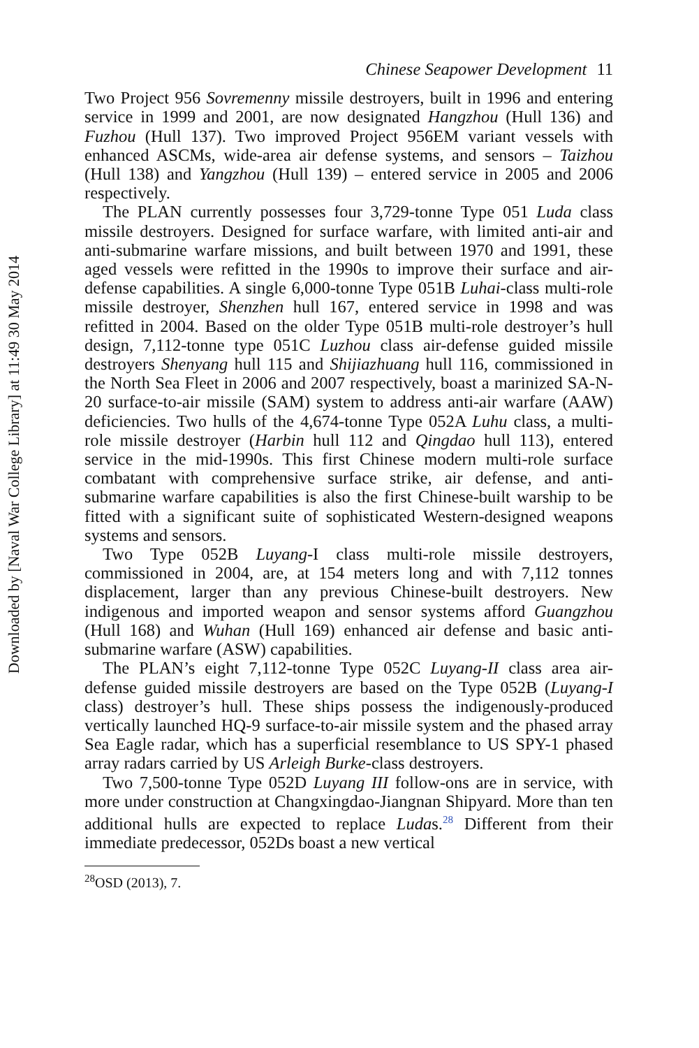Downloaded by [Naval War College Library] at 11:49 30 May 2014
Chinese Seapower Development 11
Two Project 956 Sovremenny missile destroyers, built in 1996 and entering service in 1999 and 2001, are now designated Hangzhou (Hull 136) and Fuzhou (Hull 137). Two improved Project 956EM variant vessels with enhanced ASCMs, wide-area air defense systems, and sensors – Taizhou (Hull 138) and Yangzhou (Hull 139) – entered service in 2005 and 2006 respectively.
The PLAN currently possesses four 3,729-tonne Type 051 Luda class missile destroyers. Designed for surface warfare, with limited anti-air and anti-submarine warfare missions, and built between 1970 and 1991, these aged vessels were refitted in the 1990s to improve their surface and air-defense capabilities. A single 6,000-tonne Type 051B Luhai-class multi-role missile destroyer, Shenzhen hull 167, entered service in 1998 and was refitted in 2004. Based on the older Type 051B multi-role destroyer’s hull design, 7,112-tonne type 051C Luzhou class air-defense guided missile destroyers Shenyang hull 115 and Shijiazhuang hull 116, commissioned in the North Sea Fleet in 2006 and 2007 respectively, boast a marinized SA-N-20 surface-to-air missile (SAM) system to address anti-air warfare (AAW) deficiencies. Two hulls of the 4,674-tonne Type 052A Luhu class, a multi-role missile destroyer (Harbin hull 112 and Qingdao hull 113), entered service in the mid-1990s. This first Chinese modern multi-role surface combatant with comprehensive surface strike, air defense, and anti-submarine warfare capabilities is also the first Chinese-built warship to be fitted with a significant suite of sophisticated Western-designed weapons systems and sensors.
Two Type 052B Luyang-I class multi-role missile destroyers, commissioned in 2004, are, at 154 meters long and with 7,112 tonnes displacement, larger than any previous Chinese-built destroyers. New indigenous and imported weapon and sensor systems afford Guangzhou (Hull 168) and Wuhan (Hull 169) enhanced air defense and basic anti-submarine warfare (ASW) capabilities.
The PLAN’s eight 7,112-tonne Type 052C Luyang-II class area air-defense guided missile destroyers are based on the Type 052B (Luyang-I class) destroyer’s hull. These ships possess the indigenously-produced vertically launched HQ-9 surface-to-air missile system and the phased array Sea Eagle radar, which has a superficial resemblance to US SPY-1 phased array radars carried by US Arleigh Burke-class destroyers.
Two 7,500-tonne Type 052D Luyang III follow-ons are in service, with more under construction at Changxingdao-Jiangnan Shipyard. More than ten additional hulls are expected to replace Ludas.<sup>28</sup> Different from their immediate predecessor, 052Ds boast a new vertical
<sup>28</sup>OSD (2013), 7.